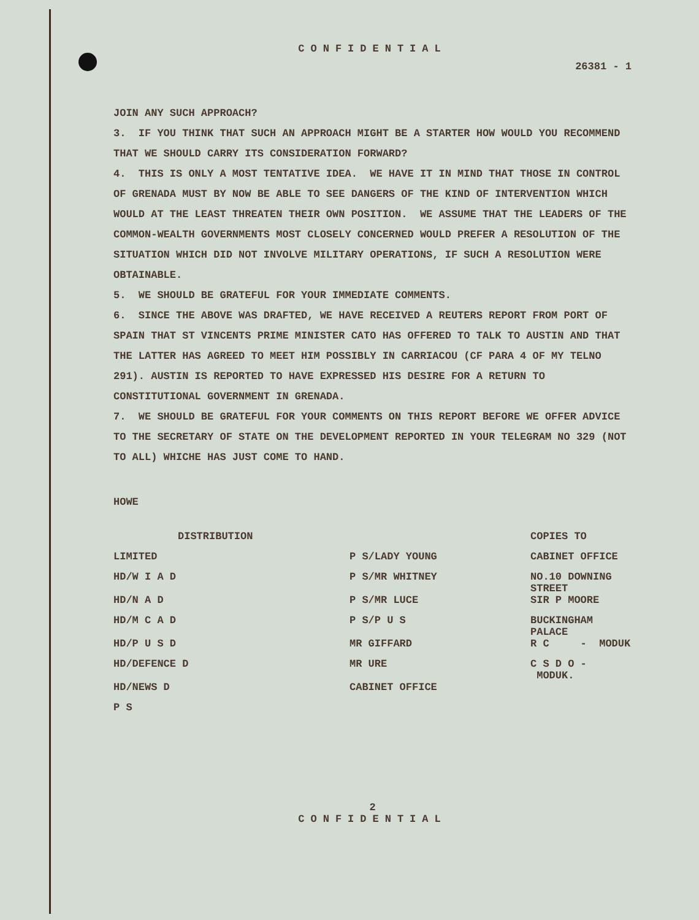CONFIDENTIAL
26381 - 1
JOIN ANY SUCH APPROACH?
3. IF YOU THINK THAT SUCH AN APPROACH MIGHT BE A STARTER HOW WOULD YOU RECOMMEND THAT WE SHOULD CARRY ITS CONSIDERATION FORWARD?
4. THIS IS ONLY A MOST TENTATIVE IDEA. WE HAVE IT IN MIND THAT THOSE IN CONTROL OF GRENADA MUST BY NOW BE ABLE TO SEE DANGERS OF THE KIND OF INTERVENTION WHICH WOULD AT THE LEAST THREATEN THEIR OWN POSITION. WE ASSUME THAT THE LEADERS OF THE COMMON-WEALTH GOVERNMENTS MOST CLOSELY CONCERNED WOULD PREFER A RESOLUTION OF THE SITUATION WHICH DID NOT INVOLVE MILITARY OPERATIONS, IF SUCH A RESOLUTION WERE OBTAINABLE.
5. WE SHOULD BE GRATEFUL FOR YOUR IMMEDIATE COMMENTS.
6. SINCE THE ABOVE WAS DRAFTED, WE HAVE RECEIVED A REUTERS REPORT FROM PORT OF SPAIN THAT ST VINCENTS PRIME MINISTER CATO HAS OFFERED TO TALK TO AUSTIN AND THAT THE LATTER HAS AGREED TO MEET HIM POSSIBLY IN CARRIACOU (CF PARA 4 OF MY TELNO 291). AUSTIN IS REPORTED TO HAVE EXPRESSED HIS DESIRE FOR A RETURN TO CONSTITUTIONAL GOVERNMENT IN GRENADA.
7. WE SHOULD BE GRATEFUL FOR YOUR COMMENTS ON THIS REPORT BEFORE WE OFFER ADVICE TO THE SECRETARY OF STATE ON THE DEVELOPMENT REPORTED IN YOUR TELEGRAM NO 329 (NOT TO ALL) WHICHE HAS JUST COME TO HAND.
HOWE
| DISTRIBUTION | | COPIES TO |
| LIMITED | P S/LADY YOUNG | CABINET OFFICE |
| HD/W I A D | P S/MR WHITNEY | NO.10 DOWNING STREET |
| HD/N A D | P S/MR LUCE | SIR P MOORE |
| HD/M C A D | P S/P U S | BUCKINGHAM PALACE |
| HD/P U S D | MR GIFFARD | R C - MODUK |
| HD/DEFENCE D | MR URE | C S D O - MODUK. |
| HD/NEWS D | CABINET OFFICE | |
| P S | | |
2
CONFIDENTIAL